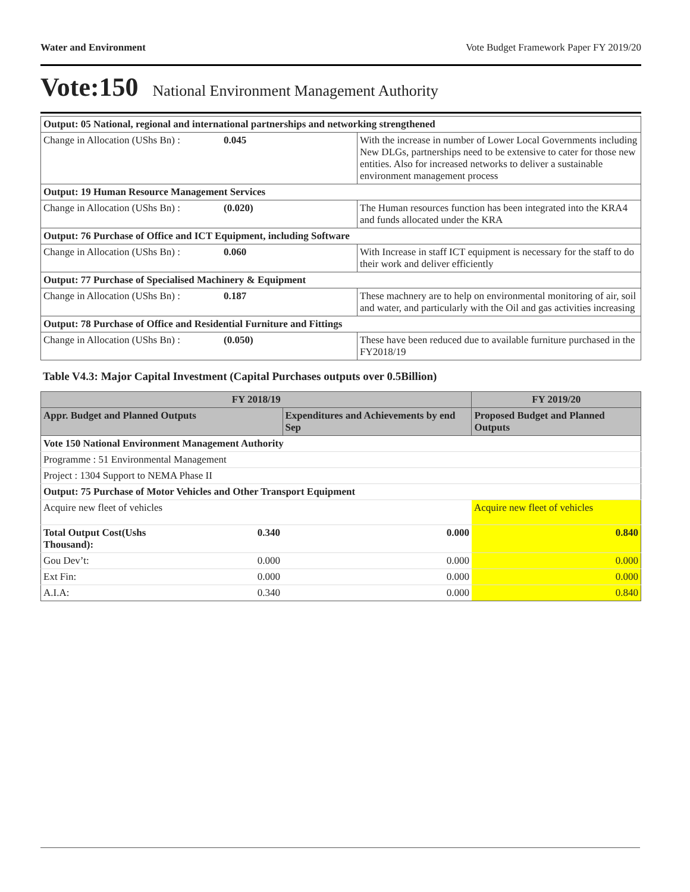Water and Environment Vote Budget Framework Paper FY 2019/20
Vote:150 National Environment Management Authority
| Output: 05 National, regional and international partnerships and networking strengthened | | |
| Change in Allocation (UShs Bn) : | 0.045 | With the increase in number of Lower Local Governments including New DLGs, partnerships need to be extensive to cater for those new entities. Also for increased networks to deliver a sustainable environment management process |
| Output: 19 Human Resource Management Services | | |
| Change in Allocation (UShs Bn) : | (0.020) | The Human resources function has been integrated into the KRA4 and funds allocated under the KRA |
| Output: 76 Purchase of Office and ICT Equipment, including Software | | |
| Change in Allocation (UShs Bn) : | 0.060 | With Increase in staff ICT equipment is necessary for the staff to do their work and deliver efficiently |
| Output: 77 Purchase of Specialised Machinery & Equipment | | |
| Change in Allocation (UShs Bn) : | 0.187 | These machnery are to help on environmental monitoring of air, soil and water, and particularly with the Oil and gas activities increasing |
| Output: 78 Purchase of Office and Residential Furniture and Fittings | | |
| Change in Allocation (UShs Bn) : | (0.050) | These have been reduced due to available furniture purchased in the FY2018/19 |
Table V4.3: Major Capital Investment (Capital Purchases outputs over 0.5Billion)
| FY 2018/19 | | | FY 2019/20 |
| --- | --- | --- | --- |
| Appr. Budget and Planned Outputs | | Expenditures and Achievements by end Sep | Proposed Budget and Planned Outputs |
| Vote 150 National Environment Management Authority | | | |
| Programme : 51 Environmental Management | | | |
| Project : 1304 Support to NEMA Phase II | | | |
| Output: 75 Purchase of Motor Vehicles and Other Transport Equipment | | | |
| Acquire new fleet of vehicles | | | Acquire new fleet of vehicles |
| Total Output Cost(Ushs Thousand): | 0.340 | 0.000 | 0.840 |
| Gou Dev’t: | 0.000 | 0.000 | 0.000 |
| Ext Fin: | 0.000 | 0.000 | 0.000 |
| A.I.A: | 0.340 | 0.000 | 0.840 |